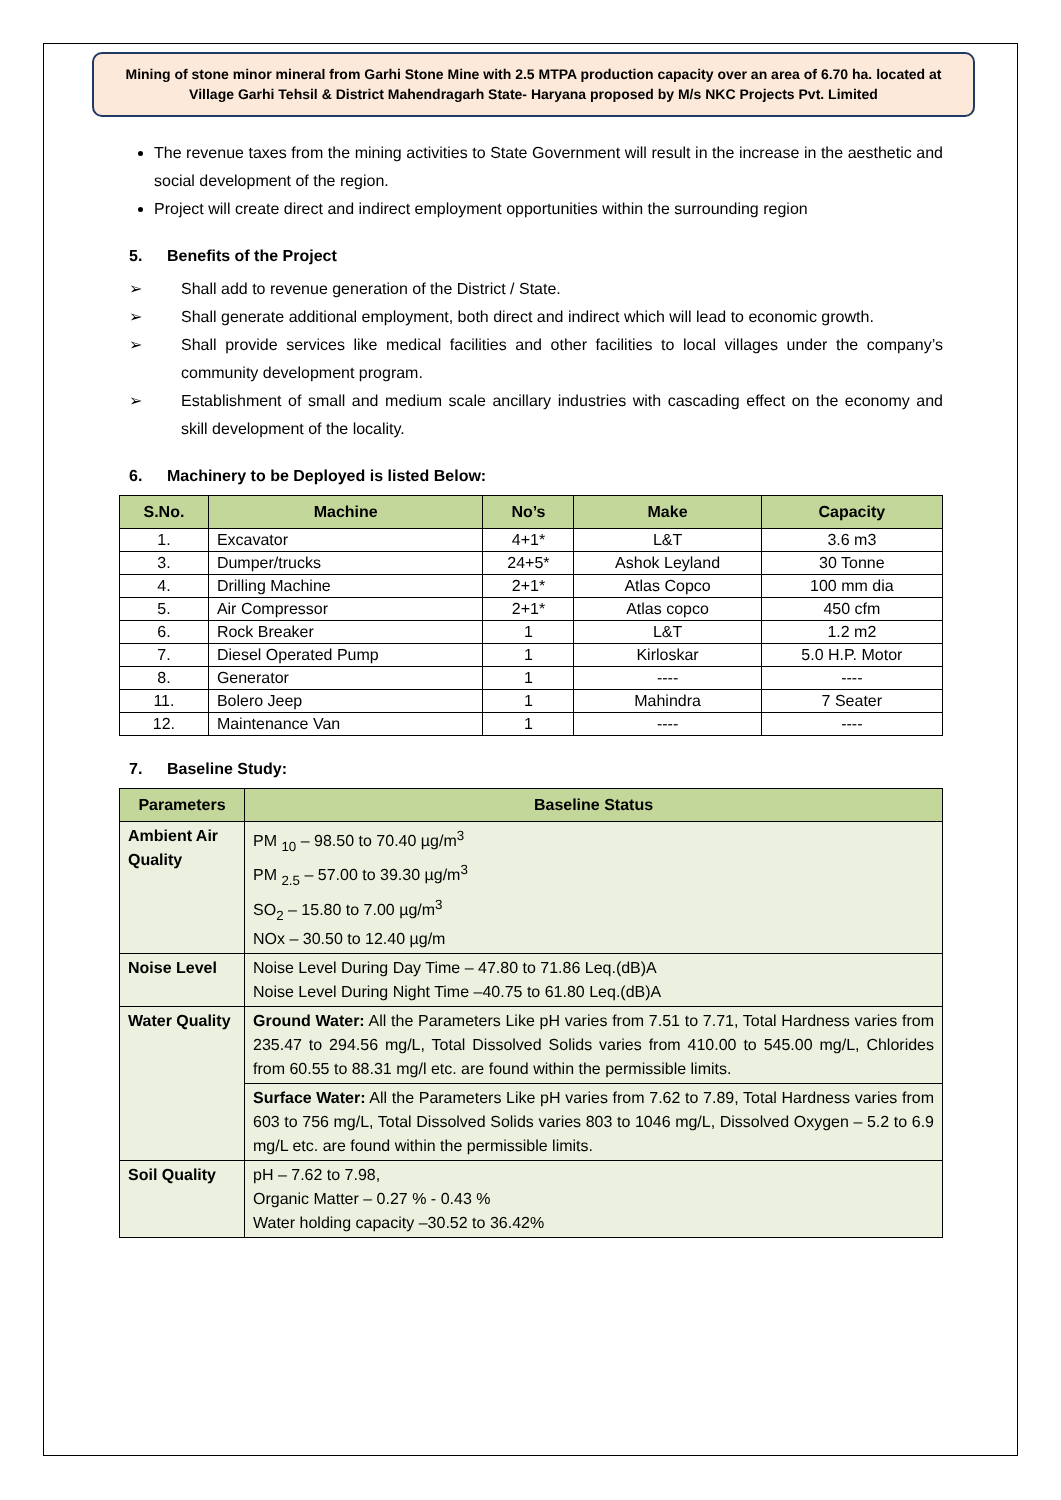Mining of stone minor mineral from Garhi Stone Mine with 2.5 MTPA production capacity over an area of 6.70 ha. located at Village Garhi Tehsil & District Mahendragarh State- Haryana proposed by M/s NKC Projects Pvt. Limited
The revenue taxes from the mining activities to State Government will result in the increase in the aesthetic and social development of the region.
Project will create direct and indirect employment opportunities within the surrounding region
5. Benefits of the Project
➢ Shall add to revenue generation of the District / State.
➢ Shall generate additional employment, both direct and indirect which will lead to economic growth.
➢ Shall provide services like medical facilities and other facilities to local villages under the company’s community development program.
➢ Establishment of small and medium scale ancillary industries with cascading effect on the economy and skill development of the locality.
6. Machinery to be Deployed is listed Below:
| S.No. | Machine | No’s | Make | Capacity |
| --- | --- | --- | --- | --- |
| 1. | Excavator | 4+1* | L&T | 3.6 m3 |
| 3. | Dumper/trucks | 24+5* | Ashok Leyland | 30 Tonne |
| 4. | Drilling Machine | 2+1* | Atlas Copco | 100 mm dia |
| 5. | Air Compressor | 2+1* | Atlas copco | 450 cfm |
| 6. | Rock Breaker | 1 | L&T | 1.2 m2 |
| 7. | Diesel Operated Pump | 1 | Kirloskar | 5.0 H.P. Motor |
| 8. | Generator | 1 | ---- | ---- |
| 11. | Bolero Jeep | 1 | Mahindra | 7 Seater |
| 12. | Maintenance Van | 1 | ---- | ---- |
7. Baseline Study:
| Parameters | Baseline Status |
| --- | --- |
| Ambient Air Quality | PM <sub>10</sub> – 98.50 to 70.40 µg/m<sup>3</sup> PM <sub>2.5</sub> – 57.00 to 39.30 µg/m<sup>3</sup> SO<sub>2</sub> – 15.80 to 7.00 µg/m<sup>3</sup> NOx – 30.50 to 12.40 µg/m |
| Noise Level | Noise Level During Day Time – 47.80 to 71.86 Leq.(dB)A Noise Level During Night Time –40.75 to 61.80 Leq.(dB)A |
| Water Quality | Ground Water: All the Parameters Like pH varies from 7.51 to 7.71, Total Hardness varies from 235.47 to 294.56 mg/L, Total Dissolved Solids varies from 410.00 to 545.00 mg/L, Chlorides from 60.55 to 88.31 mg/l etc. are found within the permissible limits. |
| | Surface Water: All the Parameters Like pH varies from 7.62 to 7.89, Total Hardness varies from 603 to 756 mg/L, Total Dissolved Solids varies 803 to 1046 mg/L, Dissolved Oxygen – 5.2 to 6.9 mg/L etc. are found within the permissible limits. |
| Soil Quality | pH – 7.62 to 7.98, Organic Matter – 0.27 % - 0.43 % Water holding capacity –30.52 to 36.42% |